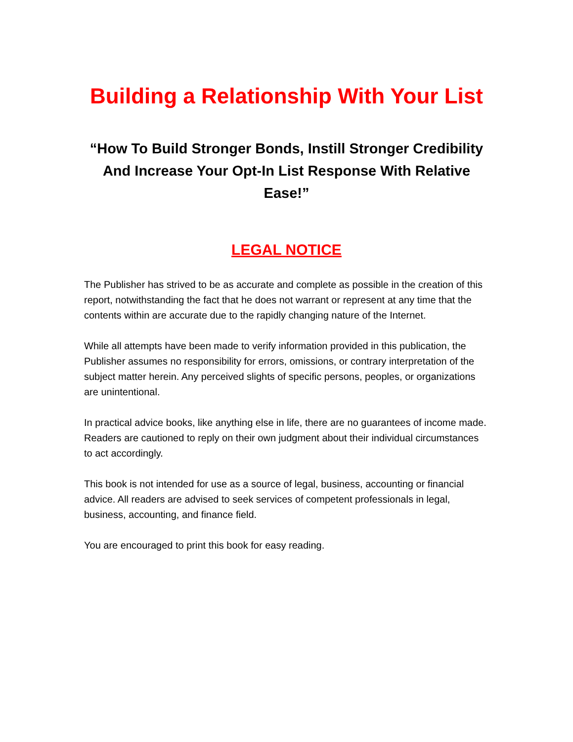Building a Relationship With Your List
“How To Build Stronger Bonds, Instill Stronger Credibility And Increase Your Opt-In List Response With Relative Ease!”
LEGAL NOTICE
The Publisher has strived to be as accurate and complete as possible in the creation of this report, notwithstanding the fact that he does not warrant or represent at any time that the contents within are accurate due to the rapidly changing nature of the Internet.
While all attempts have been made to verify information provided in this publication, the Publisher assumes no responsibility for errors, omissions, or contrary interpretation of the subject matter herein. Any perceived slights of specific persons, peoples, or organizations are unintentional.
In practical advice books, like anything else in life, there are no guarantees of income made. Readers are cautioned to reply on their own judgment about their individual circumstances to act accordingly.
This book is not intended for use as a source of legal, business, accounting or financial advice. All readers are advised to seek services of competent professionals in legal, business, accounting, and finance field.
You are encouraged to print this book for easy reading.